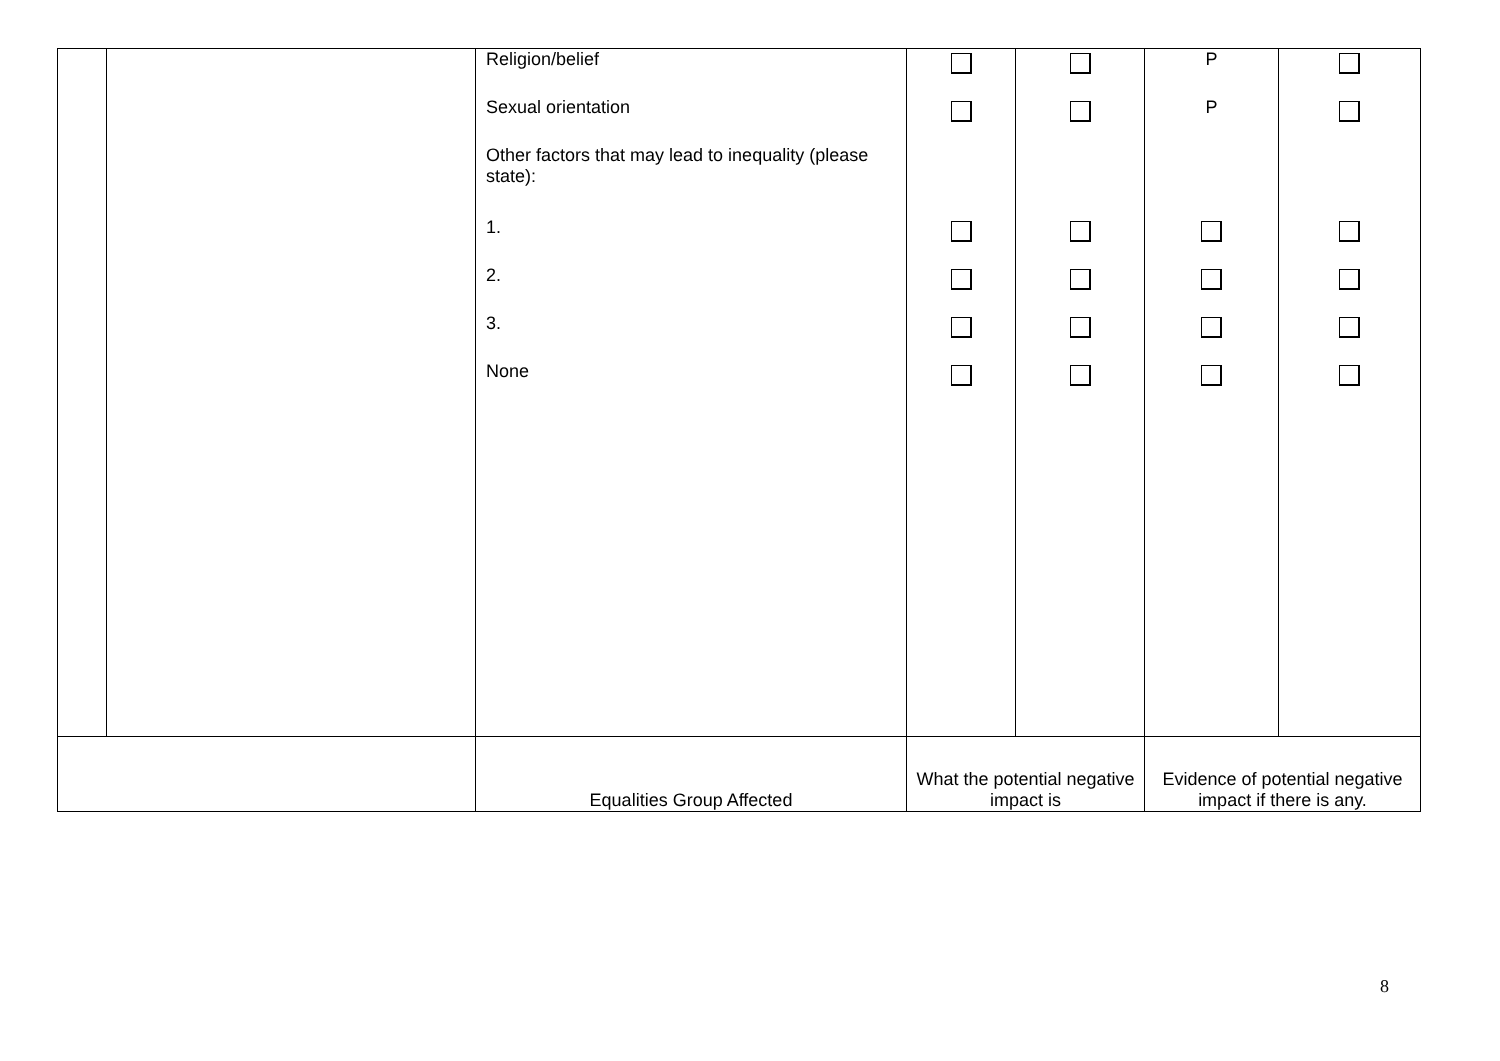| | | Religion/belief Sexual orientation Other factors that may lead to inequality (please state): 1. 2. 3. None | | | P P | |
| | | Equalities Group Affected | What the potential negative impact is | | Evidence of potential negative impact if there is any. | |
8